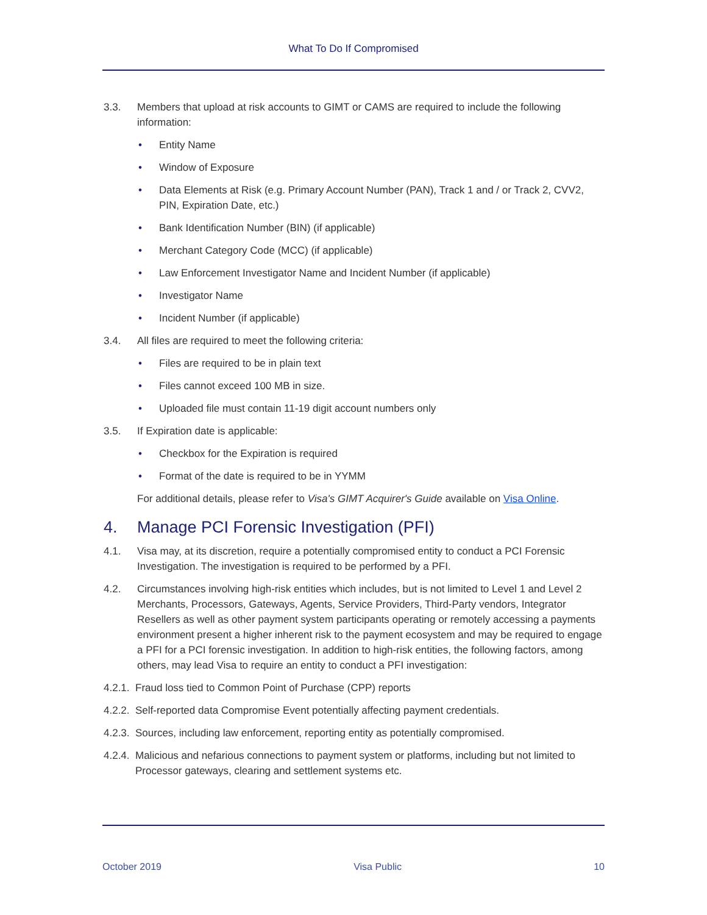What To Do If Compromised
3.3. Members that upload at risk accounts to GIMT or CAMS are required to include the following information:
• Entity Name
• Window of Exposure
• Data Elements at Risk (e.g. Primary Account Number (PAN), Track 1 and / or Track 2, CVV2, PIN, Expiration Date, etc.)
• Bank Identification Number (BIN) (if applicable)
• Merchant Category Code (MCC) (if applicable)
• Law Enforcement Investigator Name and Incident Number (if applicable)
• Investigator Name
• Incident Number (if applicable)
3.4. All files are required to meet the following criteria:
• Files are required to be in plain text
• Files cannot exceed 100 MB in size.
• Uploaded file must contain 11-19 digit account numbers only
3.5. If Expiration date is applicable:
• Checkbox for the Expiration is required
• Format of the date is required to be in YYMM
For additional details, please refer to Visa's GIMT Acquirer's Guide available on Visa Online.
4. Manage PCI Forensic Investigation (PFI)
4.1. Visa may, at its discretion, require a potentially compromised entity to conduct a PCI Forensic Investigation. The investigation is required to be performed by a PFI.
4.2. Circumstances involving high-risk entities which includes, but is not limited to Level 1 and Level 2 Merchants, Processors, Gateways, Agents, Service Providers, Third-Party vendors, Integrator Resellers as well as other payment system participants operating or remotely accessing a payments environment present a higher inherent risk to the payment ecosystem and may be required to engage a PFI for a PCI forensic investigation. In addition to high-risk entities, the following factors, among others, may lead Visa to require an entity to conduct a PFI investigation:
4.2.1. Fraud loss tied to Common Point of Purchase (CPP) reports
4.2.2. Self-reported data Compromise Event potentially affecting payment credentials.
4.2.3. Sources, including law enforcement, reporting entity as potentially compromised.
4.2.4. Malicious and nefarious connections to payment system or platforms, including but not limited to Processor gateways, clearing and settlement systems etc.
October 2019 Visa Public 10